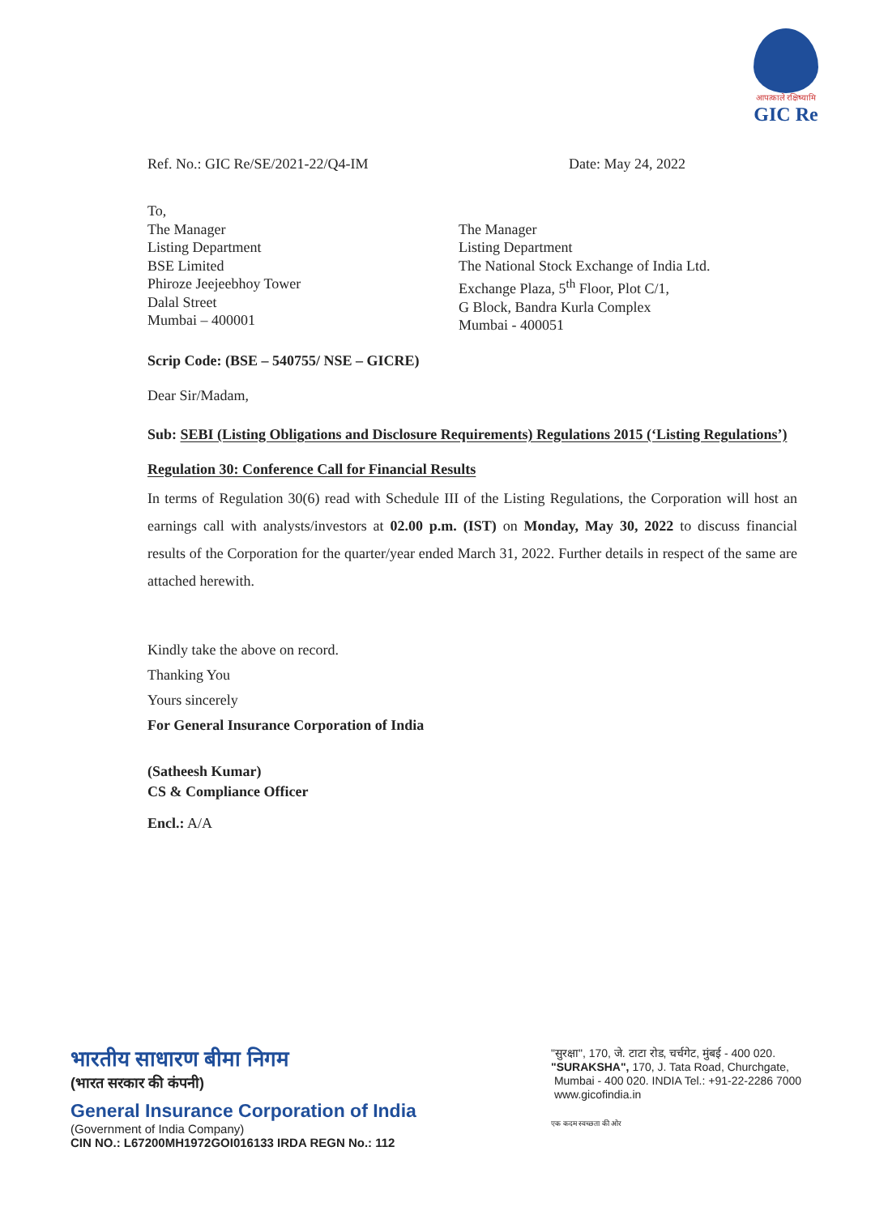आपत्काले रक्षिष्यामि
GIC Re
Ref. No.: GIC Re/SE/2021-22/Q4-IM Date: May 24, 2022
To,
The Manager
Listing Department
BSE Limited
Phiroze Jeejeebhoy Tower
Dalal Street
Mumbai – 400001
The Manager
Listing Department
The National Stock Exchange of India Ltd.
Exchange Plaza, 5<sup>th</sup> Floor, Plot C/1,
G Block, Bandra Kurla Complex
Mumbai - 400051
Scrip Code: (BSE – 540755/ NSE – GICRE)
Dear Sir/Madam,
Sub: SEBI (Listing Obligations and Disclosure Requirements) Regulations 2015 (‘Listing Regulations’)
Regulation 30: Conference Call for Financial Results
In terms of Regulation 30(6) read with Schedule III of the Listing Regulations, the Corporation will host an earnings call with analysts/investors at 02.00 p.m. (IST) on Monday, May 30, 2022 to discuss financial results of the Corporation for the quarter/year ended March 31, 2022. Further details in respect of the same are attached herewith.
Kindly take the above on record.
Thanking You
Yours sincerely
For General Insurance Corporation of India
(Satheesh Kumar)
CS & Compliance Officer
Encl.: A/A
भारतीय साधारण बीमा निगम
(भारत सरकार की कंपनी)
General Insurance Corporation of India
(Government of India Company)
CIN NO.: L67200MH1972GOI016133 IRDA REGN No.: 112
"सुरक्षा", 170, जे. टाटा रोड, चर्चगेट, मुंबई - 400 020.
"SURAKSHA", 170, J. Tata Road, Churchgate,
Mumbai - 400 020. INDIA Tel.: +91-22-2286 7000
www.gicofindia.in
एक कदम स्वच्छता की ओर